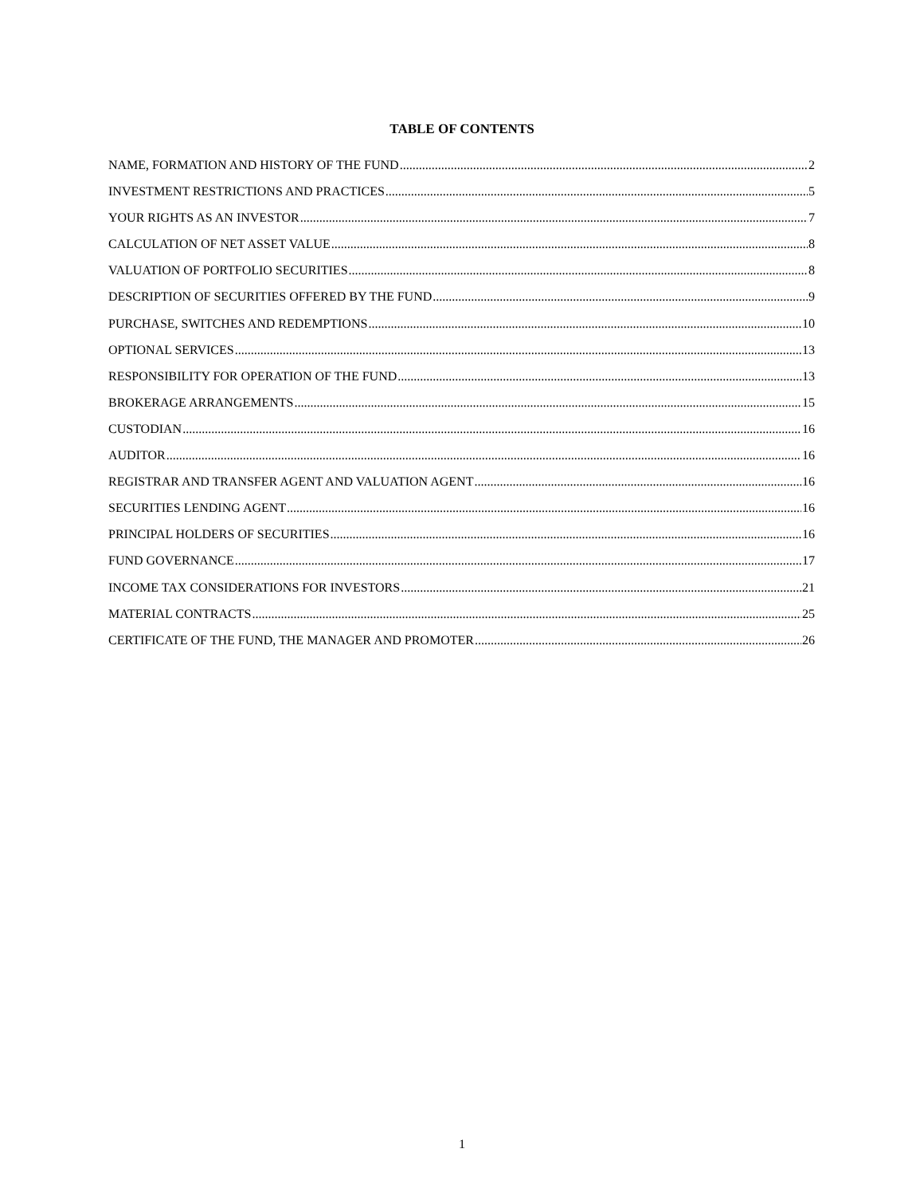TABLE OF CONTENTS
NAME, FORMATION AND HISTORY OF THE FUND 2
INVESTMENT RESTRICTIONS AND PRACTICES 5
YOUR RIGHTS AS AN INVESTOR 7
CALCULATION OF NET ASSET VALUE 8
VALUATION OF PORTFOLIO SECURITIES 8
DESCRIPTION OF SECURITIES OFFERED BY THE FUND 9
PURCHASE, SWITCHES AND REDEMPTIONS 10
OPTIONAL SERVICES 13
RESPONSIBILITY FOR OPERATION OF THE FUND 13
BROKERAGE ARRANGEMENTS 15
CUSTODIAN 16
AUDITOR 16
REGISTRAR AND TRANSFER AGENT AND VALUATION AGENT 16
SECURITIES LENDING AGENT 16
PRINCIPAL HOLDERS OF SECURITIES 16
FUND GOVERNANCE 17
INCOME TAX CONSIDERATIONS FOR INVESTORS 21
MATERIAL CONTRACTS 25
CERTIFICATE OF THE FUND, THE MANAGER AND PROMOTER 26
1